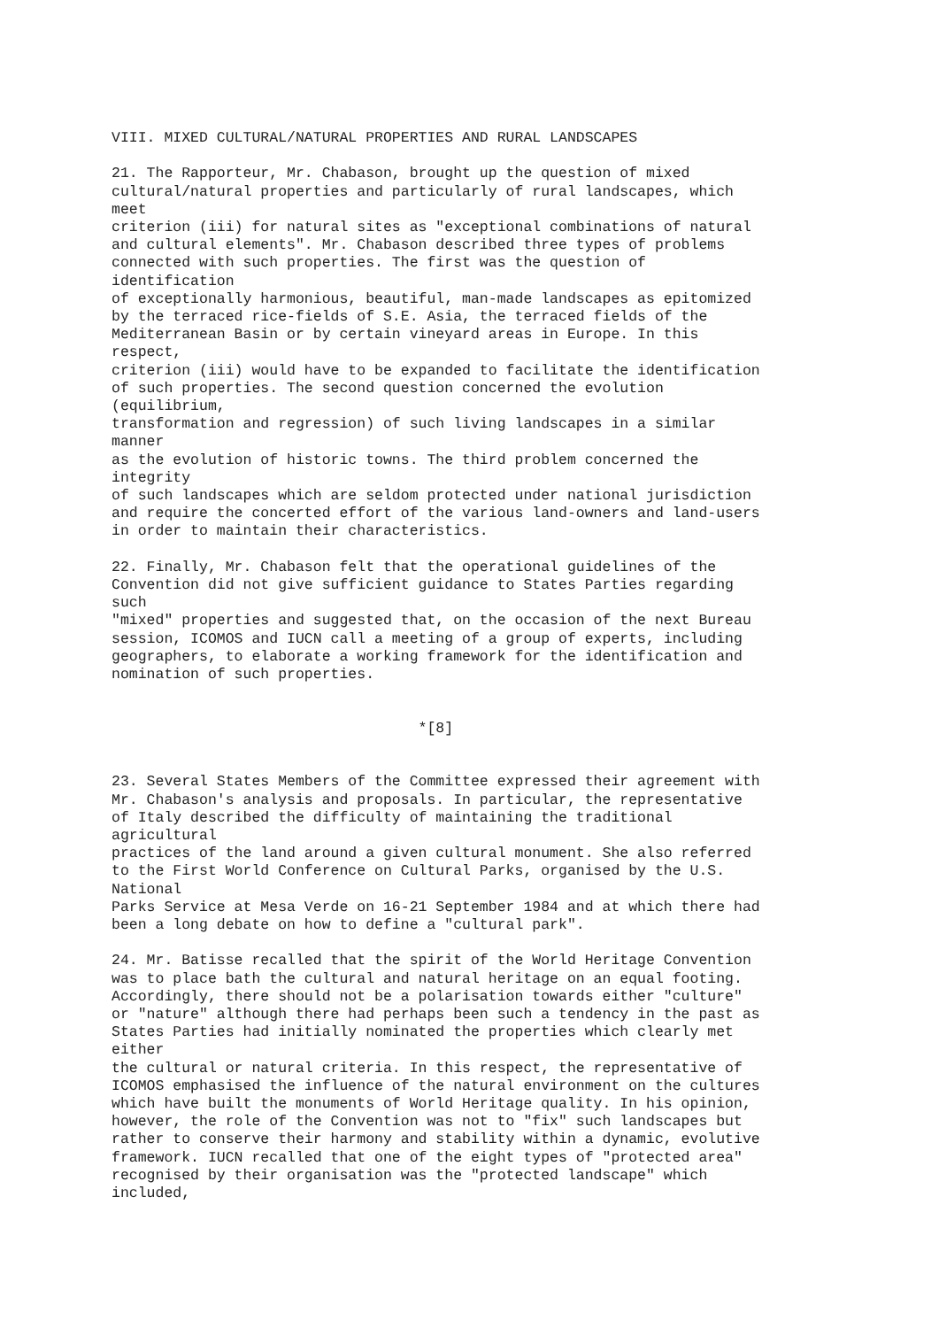VIII. MIXED CULTURAL/NATURAL PROPERTIES AND RURAL LANDSCAPES

21. The Rapporteur, Mr. Chabason, brought up the question of mixed
cultural/natural properties and particularly of rural landscapes, which
meet
criterion (iii) for natural sites as "exceptional combinations of natural
and cultural elements". Mr. Chabason described three types of problems
connected with such properties. The first was the question of
identification
of exceptionally harmonious, beautiful, man-made landscapes as epitomized
by the terraced rice-fields of S.E. Asia, the terraced fields of the
Mediterranean Basin or by certain vineyard areas in Europe. In this
respect,
criterion (iii) would have to be expanded to facilitate the identification
of such properties. The second question concerned the evolution
(equilibrium,
transformation and regression) of such living landscapes in a similar
manner
as the evolution of historic towns. The third problem concerned the
integrity
of such landscapes which are seldom protected under national jurisdiction
and require the concerted effort of the various land-owners and land-users
in order to maintain their characteristics.

22. Finally, Mr. Chabason felt that the operational guidelines of the
Convention did not give sufficient guidance to States Parties regarding
such
"mixed" properties and suggested that, on the occasion of the next Bureau
session, ICOMOS and IUCN call a meeting of a group of experts, including
geographers, to elaborate a working framework for the identification and
nomination of such properties.


                                   *[8]


23. Several States Members of the Committee expressed their agreement with
Mr. Chabason's analysis and proposals. In particular, the representative
of Italy described the difficulty of maintaining the traditional
agricultural
practices of the land around a given cultural monument. She also referred
to the First World Conference on Cultural Parks, organised by the U.S.
National
Parks Service at Mesa Verde on 16-21 September 1984 and at which there had
been a long debate on how to define a "cultural park".

24. Mr. Batisse recalled that the spirit of the World Heritage Convention
was to place bath the cultural and natural heritage on an equal footing.
Accordingly, there should not be a polarisation towards either "culture"
or "nature" although there had perhaps been such a tendency in the past as
States Parties had initially nominated the properties which clearly met
either
the cultural or natural criteria. In this respect, the representative of
ICOMOS emphasised the influence of the natural environment on the cultures
which have built the monuments of World Heritage quality. In his opinion,
however, the role of the Convention was not to "fix" such landscapes but
rather to conserve their harmony and stability within a dynamic, evolutive
framework. IUCN recalled that one of the eight types of "protected area"
recognised by their organisation was the "protected landscape" which
included,